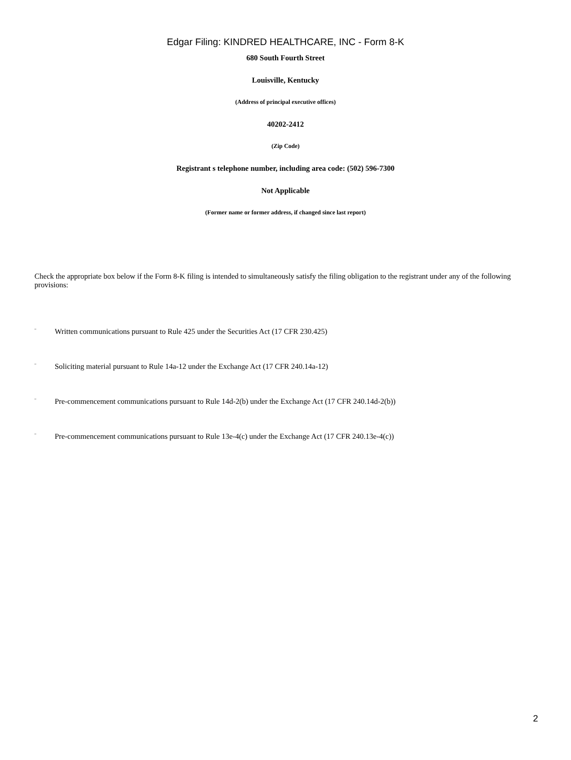Edgar Filing: KINDRED HEALTHCARE, INC - Form 8-K
680 South Fourth Street
Louisville, Kentucky
(Address of principal executive offices)
40202-2412
(Zip Code)
Registrant s telephone number, including area code: (502) 596-7300
Not Applicable
(Former name or former address, if changed since last report)
Check the appropriate box below if the Form 8-K filing is intended to simultaneously satisfy the filing obligation to the registrant under any of the following provisions:
¨ Written communications pursuant to Rule 425 under the Securities Act (17 CFR 230.425)
¨ Soliciting material pursuant to Rule 14a-12 under the Exchange Act (17 CFR 240.14a-12)
¨ Pre-commencement communications pursuant to Rule 14d-2(b) under the Exchange Act (17 CFR 240.14d-2(b))
¨ Pre-commencement communications pursuant to Rule 13e-4(c) under the Exchange Act (17 CFR 240.13e-4(c))
2